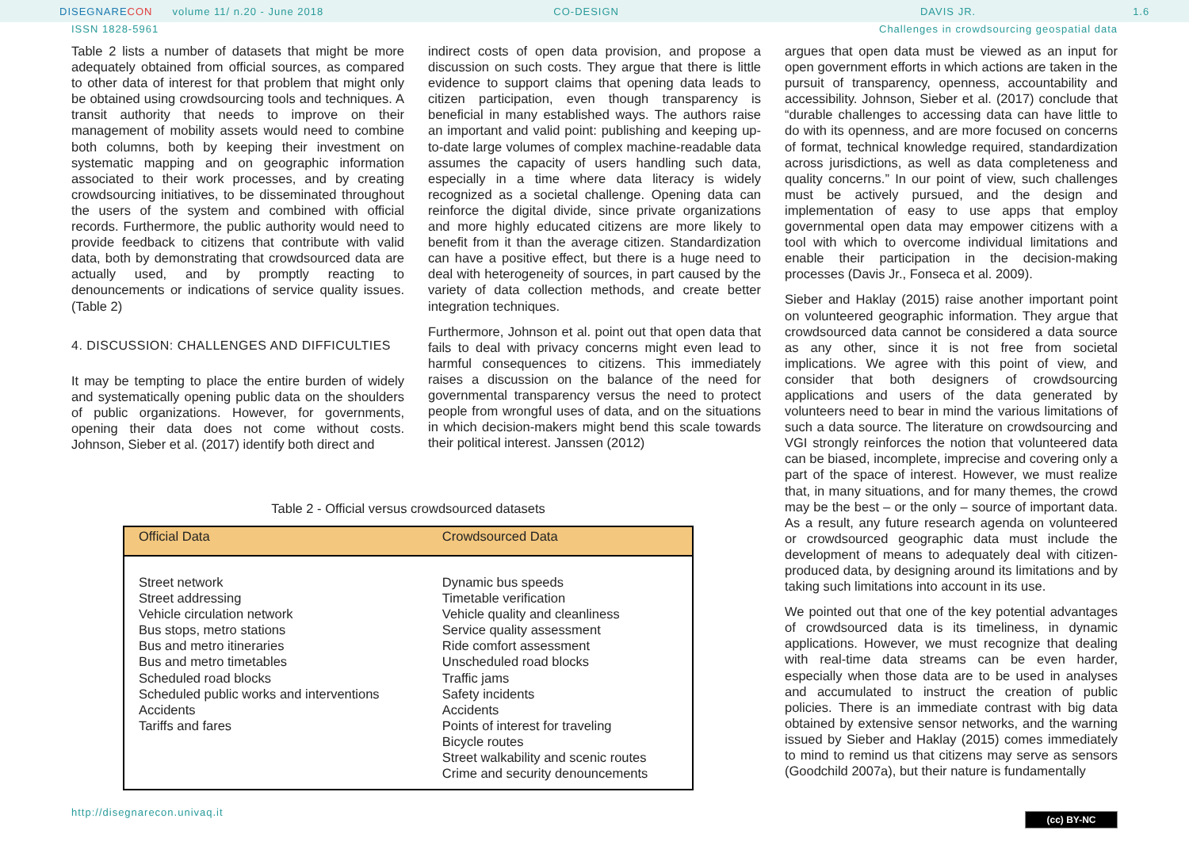DISEGNARECON volume 11/ n.20 - June 2018 CO-DESIGN DAVIS JR. 1.6
ISSN 1828-5961 Challenges in crowdsourcing geospatial data
Table 2 lists a number of datasets that might be more adequately obtained from official sources, as compared to other data of interest for that problem that might only be obtained using crowdsourcing tools and techniques. A transit authority that needs to improve on their management of mobility assets would need to combine both columns, both by keeping their investment on systematic mapping and on geographic information associated to their work processes, and by creating crowdsourcing initiatives, to be disseminated throughout the users of the system and combined with official records. Furthermore, the public authority would need to provide feedback to citizens that contribute with valid data, both by demonstrating that crowdsourced data are actually used, and by promptly reacting to denouncements or indications of service quality issues. (Table 2)
4. DISCUSSION: CHALLENGES AND DIFFICULTIES
It may be tempting to place the entire burden of widely and systematically opening public data on the shoulders of public organizations. However, for governments, opening their data does not come without costs. Johnson, Sieber et al. (2017) identify both direct and
indirect costs of open data provision, and propose a discussion on such costs. They argue that there is little evidence to support claims that opening data leads to citizen participation, even though transparency is beneficial in many established ways. The authors raise an important and valid point: publishing and keeping up-to-date large volumes of complex machine-readable data assumes the capacity of users handling such data, especially in a time where data literacy is widely recognized as a societal challenge. Opening data can reinforce the digital divide, since private organizations and more highly educated citizens are more likely to benefit from it than the average citizen. Standardization can have a positive effect, but there is a huge need to deal with heterogeneity of sources, in part caused by the variety of data collection methods, and create better integration techniques.
Furthermore, Johnson et al. point out that open data that fails to deal with privacy concerns might even lead to harmful consequences to citizens. This immediately raises a discussion on the balance of the need for governmental transparency versus the need to protect people from wrongful uses of data, and on the situations in which decision-makers might bend this scale towards their political interest. Janssen (2012)
argues that open data must be viewed as an input for open government efforts in which actions are taken in the pursuit of transparency, openness, accountability and accessibility. Johnson, Sieber et al. (2017) conclude that “durable challenges to accessing data can have little to do with its openness, and are more focused on concerns of format, technical knowledge required, standardization across jurisdictions, as well as data completeness and quality concerns.” In our point of view, such challenges must be actively pursued, and the design and implementation of easy to use apps that employ governmental open data may empower citizens with a tool with which to overcome individual limitations and enable their participation in the decision-making processes (Davis Jr., Fonseca et al. 2009).
Sieber and Haklay (2015) raise another important point on volunteered geographic information. They argue that crowdsourced data cannot be considered a data source as any other, since it is not free from societal implications. We agree with this point of view, and consider that both designers of crowdsourcing applications and users of the data generated by volunteers need to bear in mind the various limitations of such a data source. The literature on crowdsourcing and VGI strongly reinforces the notion that volunteered data can be biased, incomplete, imprecise and covering only a part of the space of interest. However, we must realize that, in many situations, and for many themes, the crowd may be the best – or the only – source of important data. As a result, any future research agenda on volunteered or crowdsourced geographic data must include the development of means to adequately deal with citizen-produced data, by designing around its limitations and by taking such limitations into account in its use.
We pointed out that one of the key potential advantages of crowdsourced data is its timeliness, in dynamic applications. However, we must recognize that dealing with real-time data streams can be even harder, especially when those data are to be used in analyses and accumulated to instruct the creation of public policies. There is an immediate contrast with big data obtained by extensive sensor networks, and the warning issued by Sieber and Haklay (2015) comes immediately to mind to remind us that citizens may serve as sensors (Goodchild 2007a), but their nature is fundamentally
Table 2 - Official versus crowdsourced datasets
| Official Data | Crowdsourced Data |
| --- | --- |
| Street network Street addressing Vehicle circulation network Bus stops, metro stations Bus and metro itineraries Bus and metro timetables Scheduled road blocks Scheduled public works and interventions Accidents Tariffs and fares | Dynamic bus speeds Timetable verification Vehicle quality and cleanliness Service quality assessment Ride comfort assessment Unscheduled road blocks Traffic jams Safety incidents Accidents Points of interest for traveling Bicycle routes Street walkability and scenic routes Crime and security denouncements |
http://disegnarecon.univaq.it (cc) BY-NC